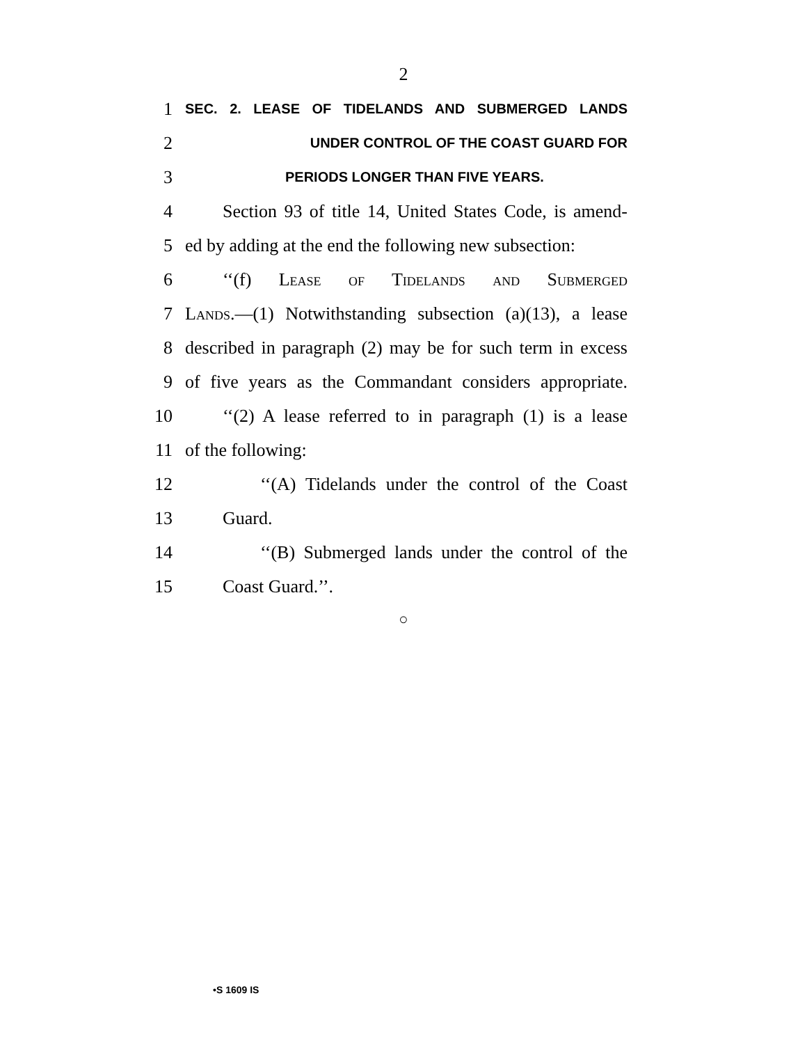2
1 SEC. 2. LEASE OF TIDELANDS AND SUBMERGED LANDS
2 UNDER CONTROL OF THE COAST GUARD FOR
3 PERIODS LONGER THAN FIVE YEARS.
4 Section 93 of title 14, United States Code, is amend-
5 ed by adding at the end the following new subsection:
6 ‘‘(f) Lease of Tidelands and Submerged
7 Lands.—(1) Notwithstanding subsection (a)(13), a lease
8 described in paragraph (2) may be for such term in excess
9 of five years as the Commandant considers appropriate.
10 ‘‘(2) A lease referred to in paragraph (1) is a lease
11 of the following:
12 ‘‘(A) Tidelands under the control of the Coast
13 Guard.
14 ‘‘(B) Submerged lands under the control of the
15 Coast Guard.’’.
○
•S 1609 IS